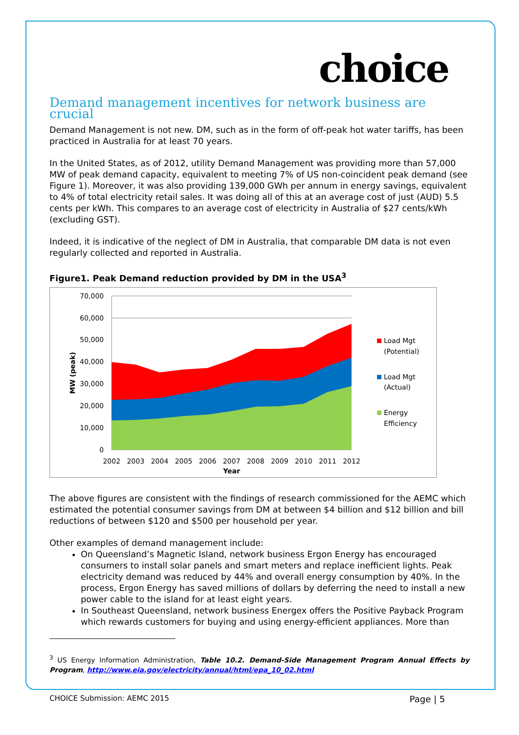choice
Demand management incentives for network business are crucial
Demand Management is not new. DM, such as in the form of off-peak hot water tariffs, has been practiced in Australia for at least 70 years.
In the United States, as of 2012, utility Demand Management was providing more than 57,000 MW of peak demand capacity, equivalent to meeting 7% of US non-coincident peak demand (see Figure 1). Moreover, it was also providing 139,000 GWh per annum in energy savings, equivalent to 4% of total electricity retail sales. It was doing all of this at an average cost of just (AUD) 5.5 cents per kWh. This compares to an average cost of electricity in Australia of $27 cents/kWh (excluding GST).
Indeed, it is indicative of the neglect of DM in Australia, that comparable DM data is not even regularly collected and reported in Australia.
Figure1. Peak Demand reduction provided by DM in the USA<sup>3</sup>
70,000
60,000
50,000
40,000
30,000
20,000
10,000
0
2002
2003
2004
2005
2006
2007
2008
2009
2010
2011
2012
Year
MW (peak)
Load Mgt
(Potential)
Load Mgt
(Actual)
Energy
Efficiency
The above figures are consistent with the findings of research commissioned for the AEMC which estimated the potential consumer savings from DM at between $4 billion and $12 billion and bill reductions of between $120 and $500 per household per year.
Other examples of demand management include:
On Queensland’s Magnetic Island, network business Ergon Energy has encouraged consumers to install solar panels and smart meters and replace inefficient lights. Peak electricity demand was reduced by 44% and overall energy consumption by 40%. In the process, Ergon Energy has saved millions of dollars by deferring the need to install a new power cable to the island for at least eight years.
In Southeast Queensland, network business Energex offers the Positive Payback Program which rewards customers for buying and using energy-efficient appliances. More than
<sup>3</sup> US Energy Information Administration, Table 10.2. Demand-Side Management Program Annual Effects by Program, http://www.eia.gov/electricity/annual/html/epa_10_02.html
CHOICE Submission: AEMC 2015 Page | 5